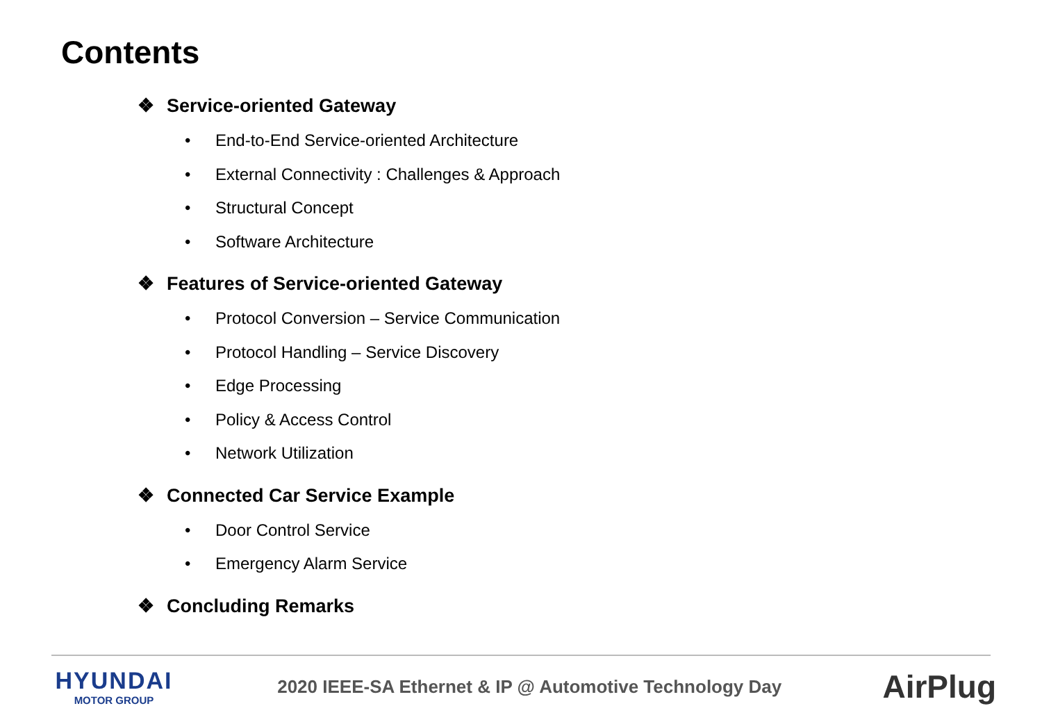Contents
❖ Service-oriented Gateway
• End-to-End Service-oriented Architecture
• External Connectivity : Challenges & Approach
• Structural Concept
• Software Architecture
❖ Features of Service-oriented Gateway
• Protocol Conversion – Service Communication
• Protocol Handling – Service Discovery
• Edge Processing
• Policy & Access Control
• Network Utilization
❖ Connected Car Service Example
• Door Control Service
• Emergency Alarm Service
❖ Concluding Remarks
HYUNDAI
MOTOR GROUP
2020 IEEE-SA Ethernet & IP @ Automotive Technology Day
AirPlug